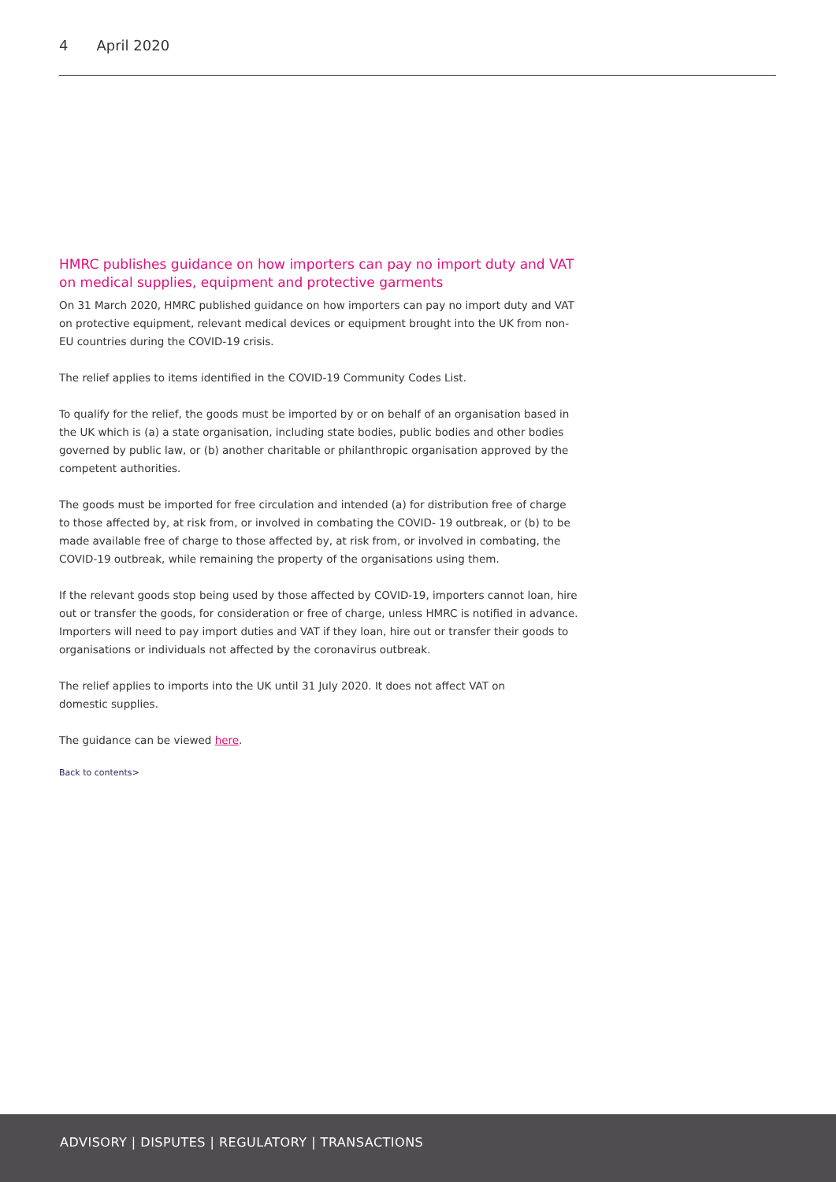4 April 2020
HMRC publishes guidance on how importers can pay no import duty and VAT on medical supplies, equipment and protective garments
On 31 March 2020, HMRC published guidance on how importers can pay no import duty and VAT on protective equipment, relevant medical devices or equipment brought into the UK from non-EU countries during the COVID-19 crisis.
The relief applies to items identified in the COVID-19 Community Codes List.
To qualify for the relief, the goods must be imported by or on behalf of an organisation based in the UK which is (a) a state organisation, including state bodies, public bodies and other bodies governed by public law, or (b) another charitable or philanthropic organisation approved by the competent authorities.
The goods must be imported for free circulation and intended (a) for distribution free of charge to those affected by, at risk from, or involved in combating the COVID- 19 outbreak, or (b) to be made available free of charge to those affected by, at risk from, or involved in combating, the COVID-19 outbreak, while remaining the property of the organisations using them.
If the relevant goods stop being used by those affected by COVID-19, importers cannot loan, hire out or transfer the goods, for consideration or free of charge, unless HMRC is notified in advance. Importers will need to pay import duties and VAT if they loan, hire out or transfer their goods to organisations or individuals not affected by the coronavirus outbreak.
The relief applies to imports into the UK until 31 July 2020. It does not affect VAT on
domestic supplies.
The guidance can be viewed here.
Back to contents>
ADVISORY | DISPUTES | REGULATORY | TRANSACTIONS